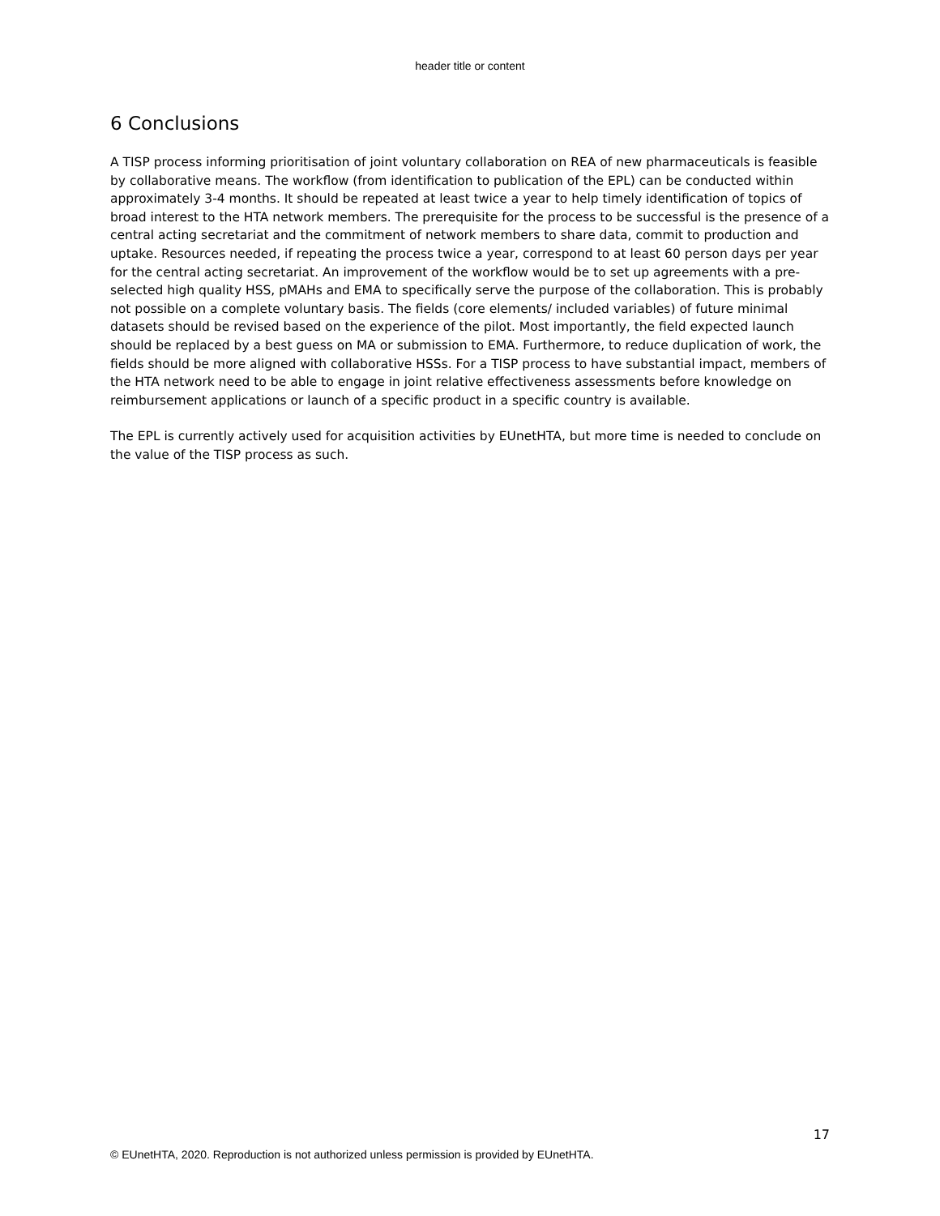header title or content
6 Conclusions
A TISP process informing prioritisation of joint voluntary collaboration on REA of new pharmaceuticals is feasible by collaborative means. The workflow (from identification to publication of the EPL) can be conducted within approximately 3-4 months. It should be repeated at least twice a year to help timely identification of topics of broad interest to the HTA network members. The prerequisite for the process to be successful is the presence of a central acting secretariat and the commitment of network members to share data, commit to production and uptake. Resources needed, if repeating the process twice a year, correspond to at least 60 person days per year for the central acting secretariat. An improvement of the workflow would be to set up agreements with a pre-selected high quality HSS, pMAHs and EMA to specifically serve the purpose of the collaboration. This is probably not possible on a complete voluntary basis. The fields (core elements/ included variables) of future minimal datasets should be revised based on the experience of the pilot. Most importantly, the field expected launch should be replaced by a best guess on MA or submission to EMA. Furthermore, to reduce duplication of work, the fields should be more aligned with collaborative HSSs. For a TISP process to have substantial impact, members of the HTA network need to be able to engage in joint relative effectiveness assessments before knowledge on reimbursement applications or launch of a specific product in a specific country is available.
The EPL is currently actively used for acquisition activities by EUnetHTA, but more time is needed to conclude on the value of the TISP process as such.
17
© EUnetHTA, 2020. Reproduction is not authorized unless permission is provided by EUnetHTA.